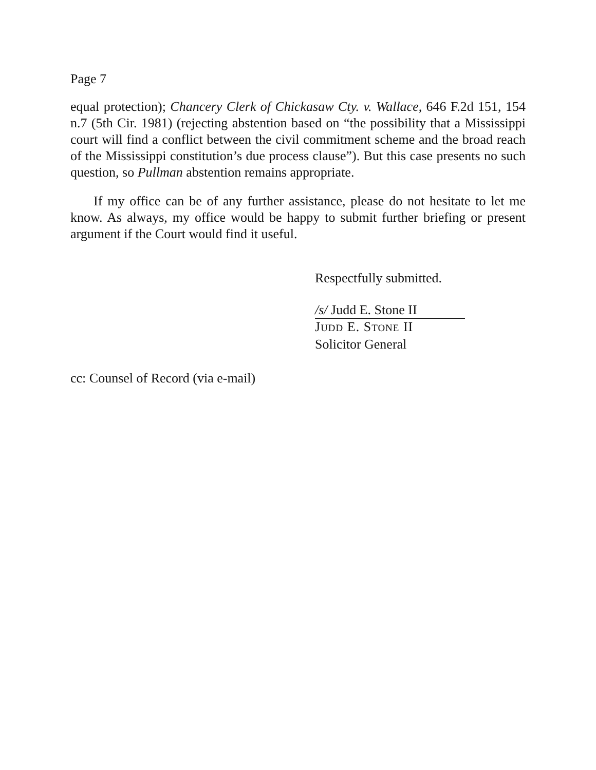Page 7
equal protection); Chancery Clerk of Chickasaw Cty. v. Wallace, 646 F.2d 151, 154 n.7 (5th Cir. 1981) (rejecting abstention based on “the possibility that a Mississippi court will find a conflict between the civil commitment scheme and the broad reach of the Mississippi constitution’s due process clause”). But this case presents no such question, so Pullman abstention remains appropriate.
If my office can be of any further assistance, please do not hesitate to let me know. As always, my office would be happy to submit further briefing or present argument if the Court would find it useful.
Respectfully submitted.
/s/ Judd E. Stone II
JUDD E. STONE II
Solicitor General
cc: Counsel of Record (via e-mail)